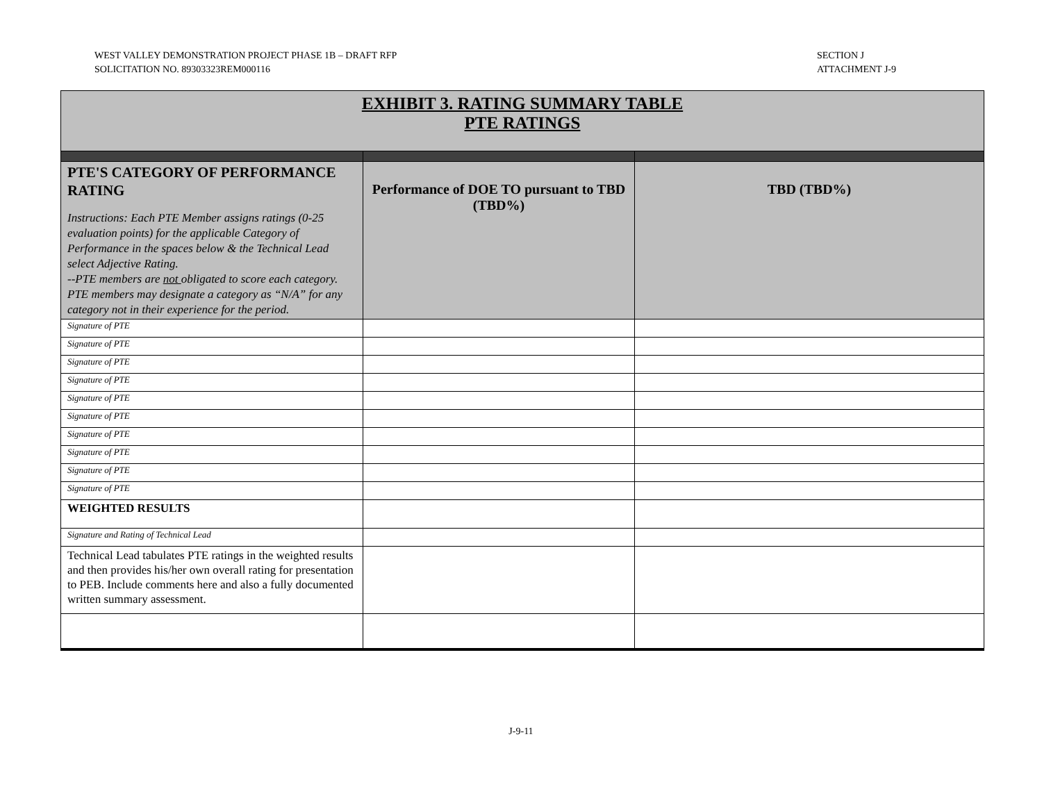WEST VALLEY DEMONSTRATION PROJECT PHASE 1B – DRAFT RFP
SOLICITATION NO. 89303323REM000116
SECTION J
ATTACHMENT J-9
| EXHIBIT 3. RATING SUMMARY TABLE PTE RATINGS | | |
| --- | --- | --- |
| PTE'S CATEGORY OF PERFORMANCE RATING Instructions: Each PTE Member assigns ratings (0-25 evaluation points) for the applicable Category of Performance in the spaces below & the Technical Lead select Adjective Rating. --PTE members are not obligated to score each category. PTE members may designate a category as “N/A” for any category not in their experience for the period. | Performance of DOE TO pursuant to TBD (TBD%) | TBD (TBD%) |
| Signature of PTE | | |
| Signature of PTE | | |
| Signature of PTE | | |
| Signature of PTE | | |
| Signature of PTE | | |
| Signature of PTE | | |
| Signature of PTE | | |
| Signature of PTE | | |
| Signature of PTE | | |
| Signature of PTE | | |
| WEIGHTED RESULTS | | |
| Signature and Rating of Technical Lead | | |
| Technical Lead tabulates PTE ratings in the weighted results and then provides his/her own overall rating for presentation to PEB. Include comments here and also a fully documented written summary assessment. | | |
J-9-11